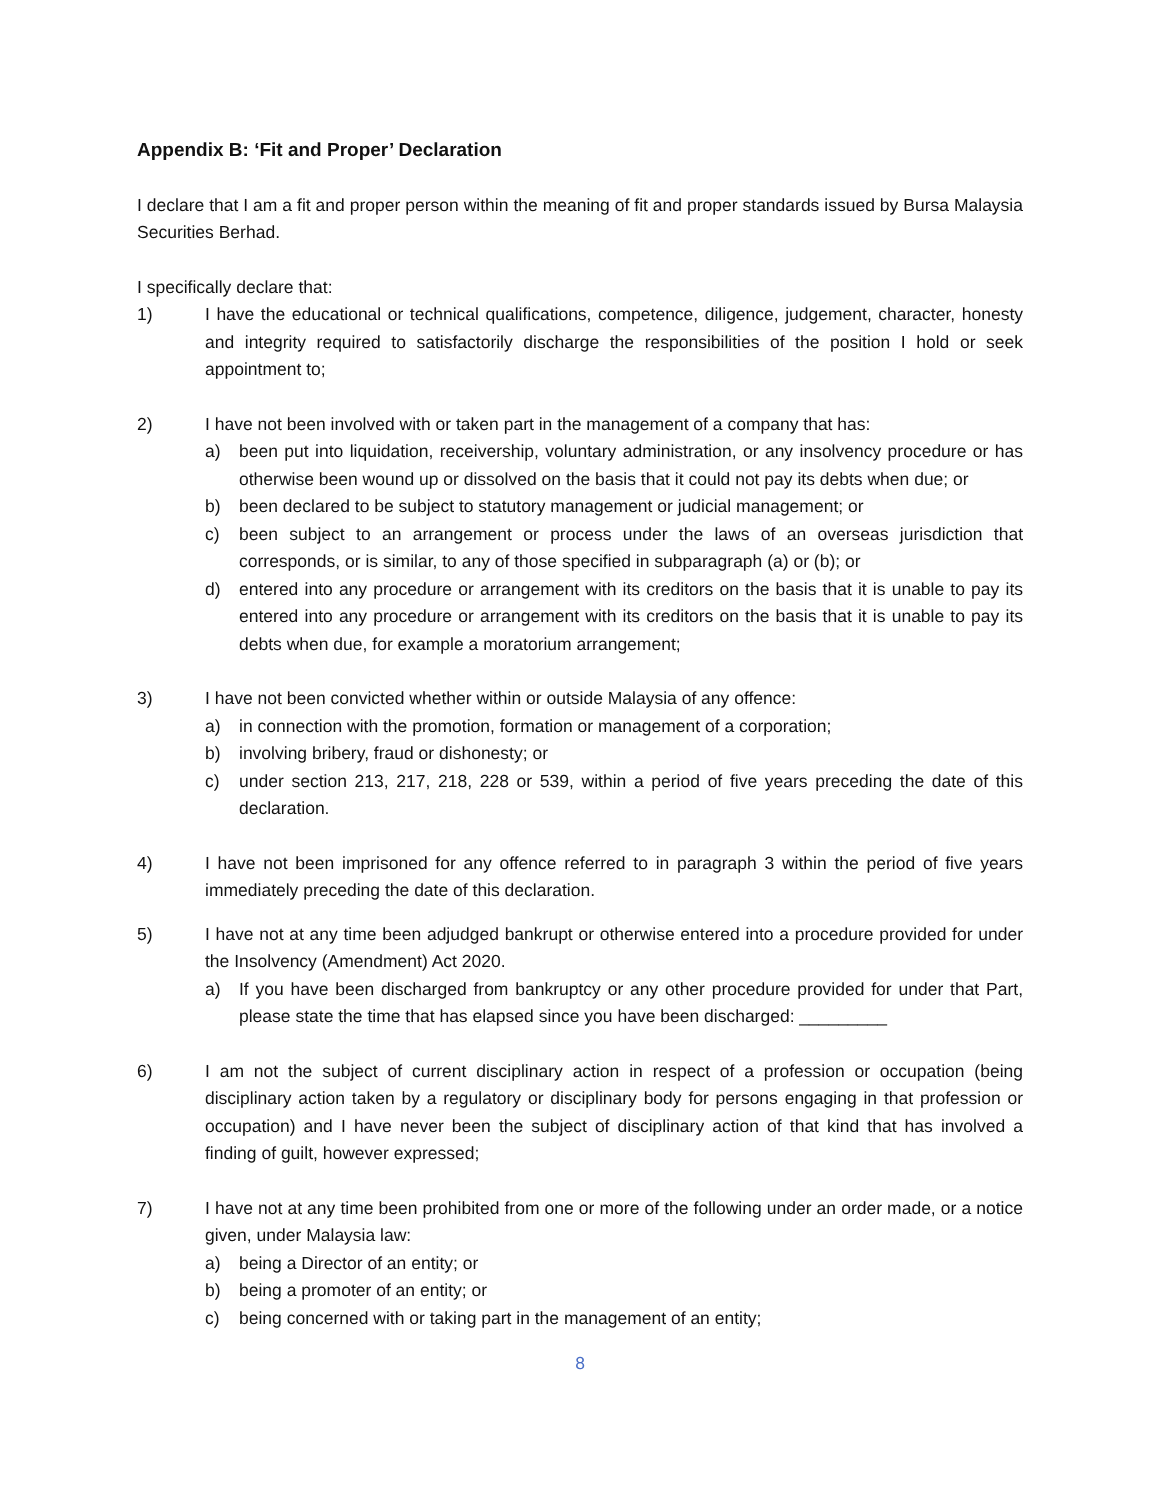Appendix B: ‘Fit and Proper’ Declaration
I declare that I am a fit and proper person within the meaning of fit and proper standards issued by Bursa Malaysia Securities Berhad.
I specifically declare that:
1) I have the educational or technical qualifications, competence, diligence, judgement, character, honesty and integrity required to satisfactorily discharge the responsibilities of the position I hold or seek appointment to;
2) I have not been involved with or taken part in the management of a company that has:
a) been put into liquidation, receivership, voluntary administration, or any insolvency procedure or has otherwise been wound up or dissolved on the basis that it could not pay its debts when due; or
b) been declared to be subject to statutory management or judicial management; or
c) been subject to an arrangement or process under the laws of an overseas jurisdiction that corresponds, or is similar, to any of those specified in subparagraph (a) or (b); or
d) entered into any procedure or arrangement with its creditors on the basis that it is unable to pay its entered into any procedure or arrangement with its creditors on the basis that it is unable to pay its debts when due, for example a moratorium arrangement;
3) I have not been convicted whether within or outside Malaysia of any offence:
a) in connection with the promotion, formation or management of a corporation;
b) involving bribery, fraud or dishonesty; or
c) under section 213, 217, 218, 228 or 539, within a period of five years preceding the date of this declaration.
4) I have not been imprisoned for any offence referred to in paragraph 3 within the period of five years immediately preceding the date of this declaration.
5) I have not at any time been adjudged bankrupt or otherwise entered into a procedure provided for under the Insolvency (Amendment) Act 2020.
a) If you have been discharged from bankruptcy or any other procedure provided for under that Part, please state the time that has elapsed since you have been discharged: _________
6) I am not the subject of current disciplinary action in respect of a profession or occupation (being disciplinary action taken by a regulatory or disciplinary body for persons engaging in that profession or occupation) and I have never been the subject of disciplinary action of that kind that has involved a finding of guilt, however expressed;
7) I have not at any time been prohibited from one or more of the following under an order made, or a notice given, under Malaysia law:
a) being a Director of an entity; or
b) being a promoter of an entity; or
c) being concerned with or taking part in the management of an entity;
8